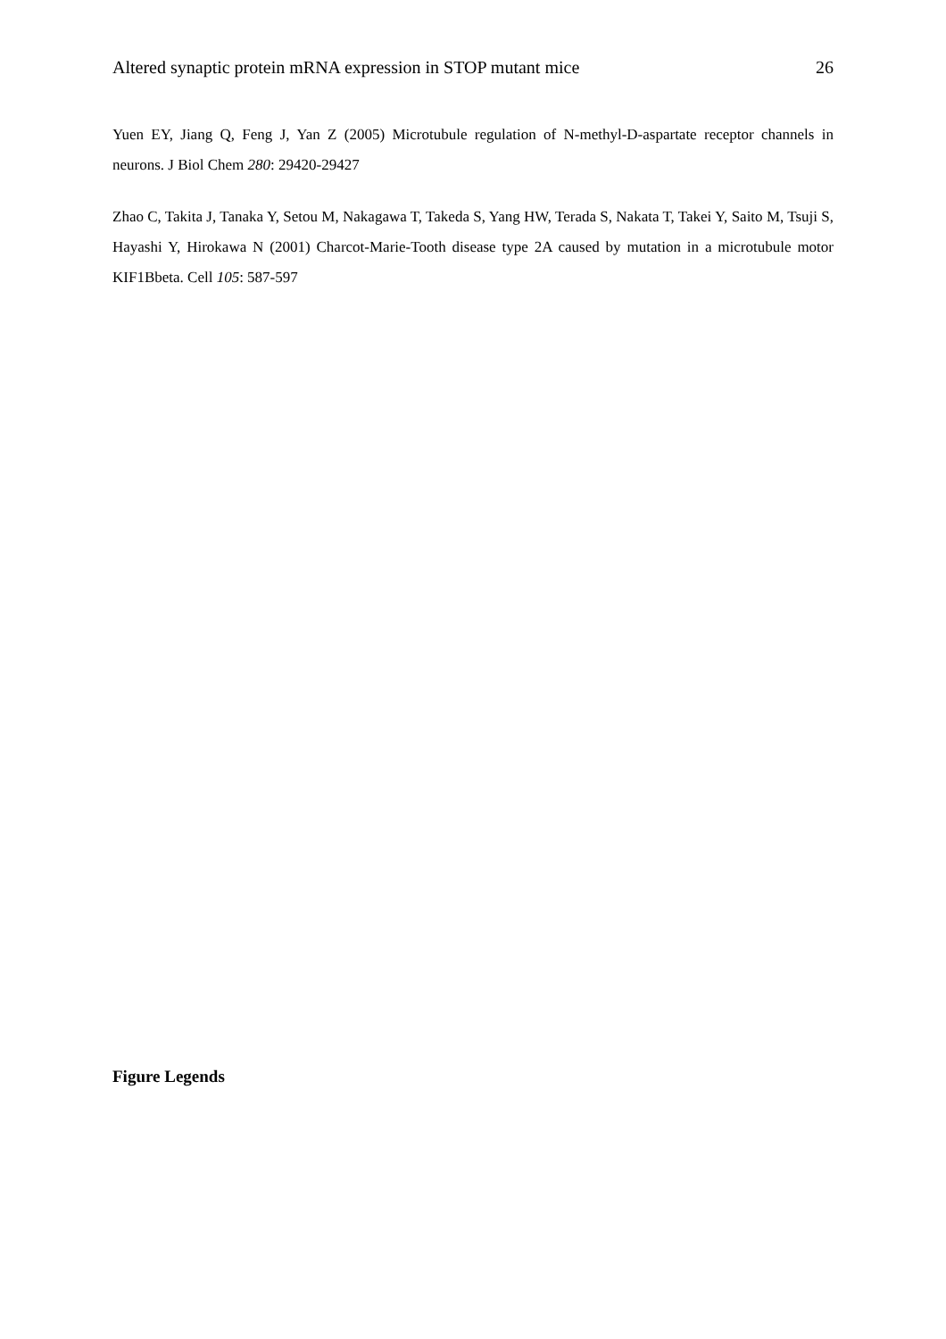Altered synaptic protein mRNA expression in STOP mutant mice 26
Yuen EY, Jiang Q, Feng J, Yan Z (2005) Microtubule regulation of N-methyl-D-aspartate receptor channels in neurons. J Biol Chem 280: 29420-29427
Zhao C, Takita J, Tanaka Y, Setou M, Nakagawa T, Takeda S, Yang HW, Terada S, Nakata T, Takei Y, Saito M, Tsuji S, Hayashi Y, Hirokawa N (2001) Charcot-Marie-Tooth disease type 2A caused by mutation in a microtubule motor KIF1Bbeta. Cell 105: 587-597
Figure Legends